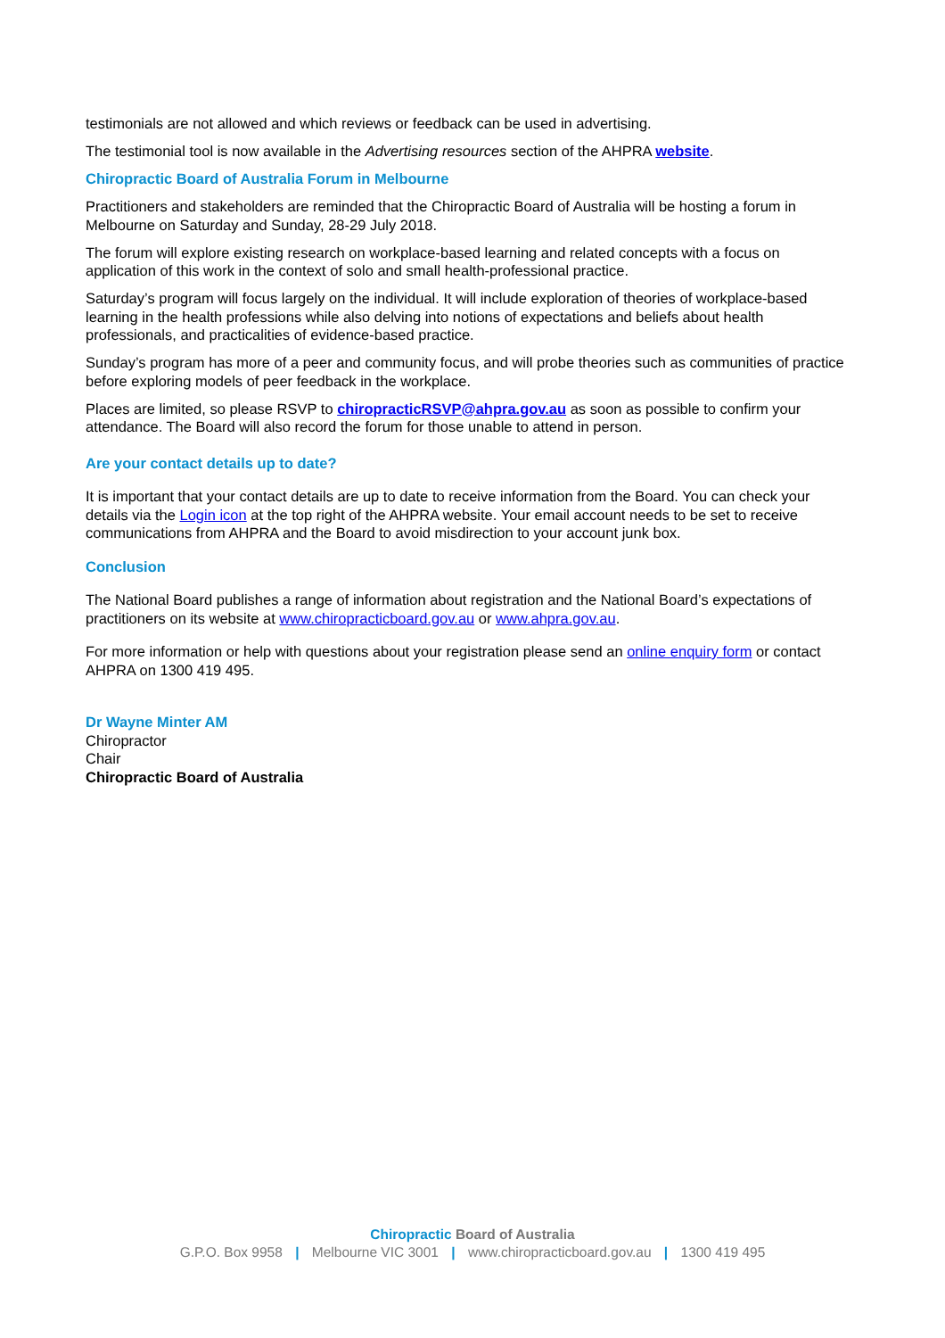testimonials are not allowed and which reviews or feedback can be used in advertising.
The testimonial tool is now available in the Advertising resources section of the AHPRA website.
Chiropractic Board of Australia Forum in Melbourne
Practitioners and stakeholders are reminded that the Chiropractic Board of Australia will be hosting a forum in Melbourne on Saturday and Sunday, 28-29 July 2018.
The forum will explore existing research on workplace-based learning and related concepts with a focus on application of this work in the context of solo and small health-professional practice.
Saturday’s program will focus largely on the individual. It will include exploration of theories of workplace-based learning in the health professions while also delving into notions of expectations and beliefs about health professionals, and practicalities of evidence-based practice.
Sunday’s program has more of a peer and community focus, and will probe theories such as communities of practice before exploring models of peer feedback in the workplace.
Places are limited, so please RSVP to chiropracticRSVP@ahpra.gov.au as soon as possible to confirm your attendance. The Board will also record the forum for those unable to attend in person.
Are your contact details up to date?
It is important that your contact details are up to date to receive information from the Board. You can check your details via the Login icon at the top right of the AHPRA website. Your email account needs to be set to receive communications from AHPRA and the Board to avoid misdirection to your account junk box.
Conclusion
The National Board publishes a range of information about registration and the National Board’s expectations of practitioners on its website at www.chiropracticboard.gov.au or www.ahpra.gov.au.
For more information or help with questions about your registration please send an online enquiry form or contact AHPRA on 1300 419 495.
Dr Wayne Minter AM
Chiropractor
Chair
Chiropractic Board of Australia
Chiropractic Board of Australia
G.P.O. Box 9958 | Melbourne VIC 3001 | www.chiropracticboard.gov.au | 1300 419 495